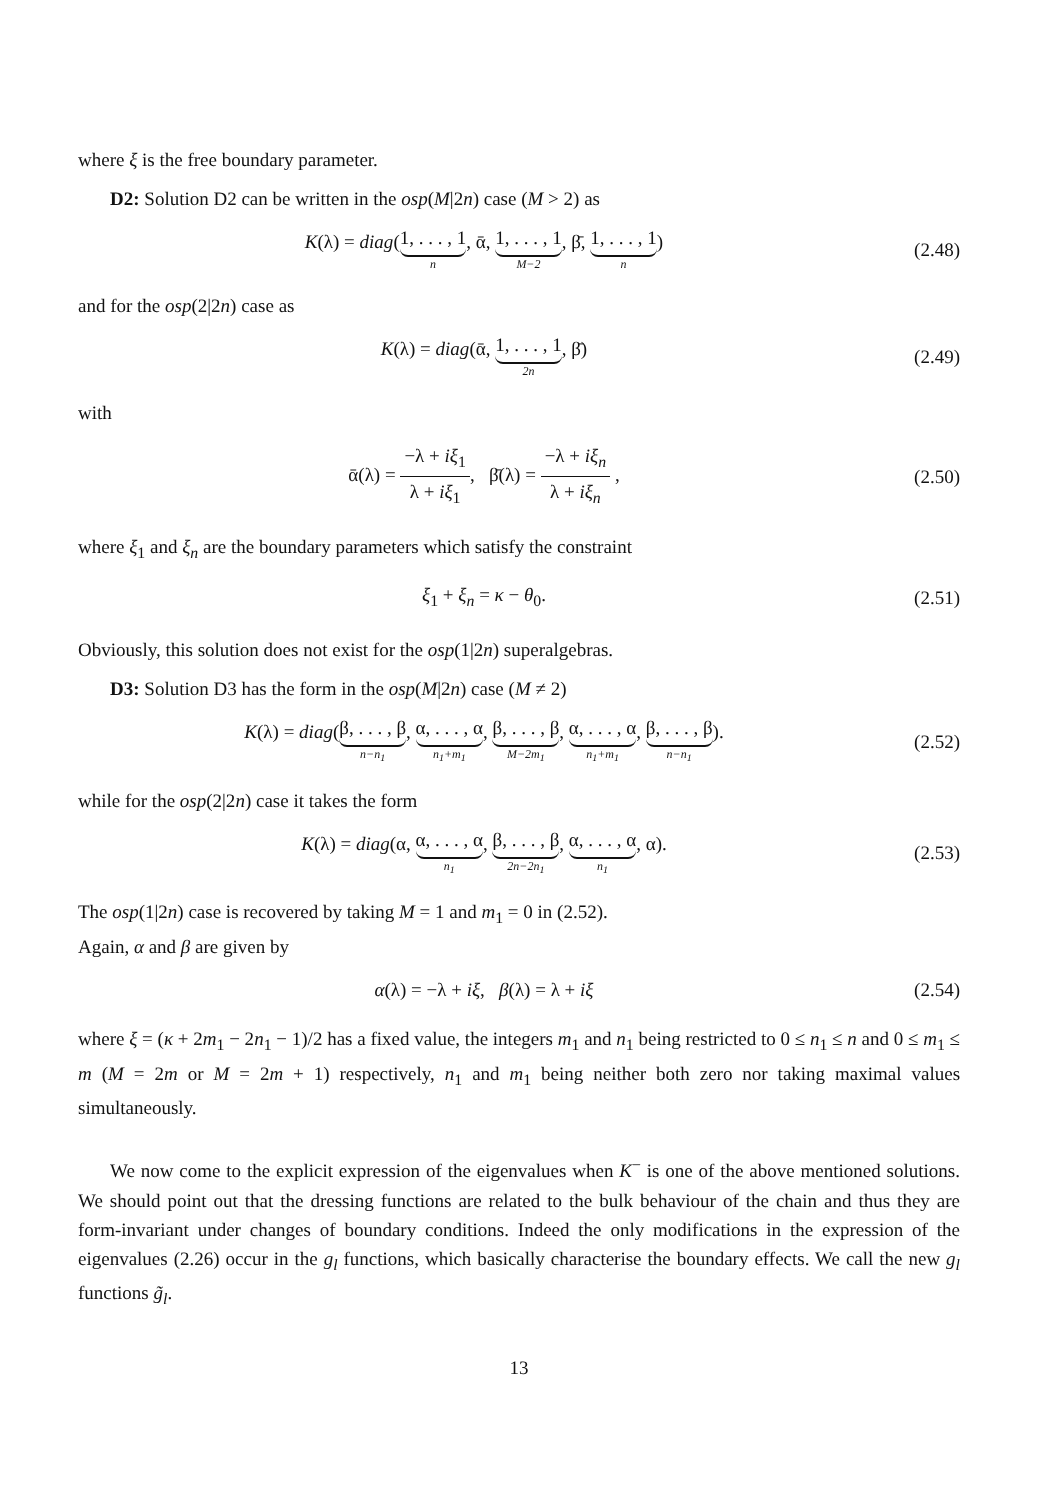where ξ is the free boundary parameter.
D2: Solution D2 can be written in the osp(M|2n) case (M > 2) as
K(λ) = diag(1, . . . , 1 n, ᾱ, 1, . . . , 1 M−2, β̄, 1, . . . , 1 n)
(2.48)
and for the osp(2|2n) case as
K(λ) = diag(ᾱ, 1, . . . , 1 2n, β̄)
(2.49)
with
ᾱ(λ) = −λ + iξ<sub>1</sub> λ + iξ<sub>1</sub>, β̄(λ) = −λ + iξ<sub>n</sub> λ + iξ<sub>n</sub> ,
(2.50)
where ξ<sub>1</sub> and ξ<sub>n</sub> are the boundary parameters which satisfy the constraint
ξ<sub>1</sub> + ξ<sub>n</sub> = κ − θ<sub>0</sub>. (2.51)
Obviously, this solution does not exist for the osp(1|2n) superalgebras.
D3: Solution D3 has the form in the osp(M|2n) case (M ≠ 2)
K(λ) = diag(β, . . . , β n−n<sub>1</sub>, α, . . . , α n<sub>1</sub>+m<sub>1</sub>, β, . . . , β M−2m<sub>1</sub>, α, . . . , α n<sub>1</sub>+m<sub>1</sub>, β, . . . , β n−n<sub>1</sub>).
(2.52)
while for the osp(2|2n) case it takes the form
K(λ) = diag(α, α, . . . , α n<sub>1</sub>, β, . . . , β 2n−2n<sub>1</sub>, α, . . . , α n<sub>1</sub>, α).
(2.53)
The osp(1|2n) case is recovered by taking M = 1 and m<sub>1</sub> = 0 in (2.52).
Again, α and β are given by
α(λ) = −λ + iξ, β(λ) = λ + iξ
(2.54)
where ξ = (κ + 2m<sub>1</sub> − 2n<sub>1</sub> − 1)/2 has a fixed value, the integers m<sub>1</sub> and n<sub>1</sub> being restricted to 0 ≤ n<sub>1</sub> ≤ n and 0 ≤ m<sub>1</sub> ≤ m (M = 2m or M = 2m + 1) respectively, n<sub>1</sub> and m<sub>1</sub> being neither both zero nor taking maximal values simultaneously.
We now come to the explicit expression of the eigenvalues when K<sup>−</sup> is one of the above mentioned solutions. We should point out that the dressing functions are related to the bulk behaviour of the chain and thus they are form-invariant under changes of boundary conditions. Indeed the only modifications in the expression of the eigenvalues (2.26) occur in the g<sub>l</sub> functions, which basically characterise the boundary effects. We call the new g<sub>l</sub> functions g̃<sub>l</sub>.
13